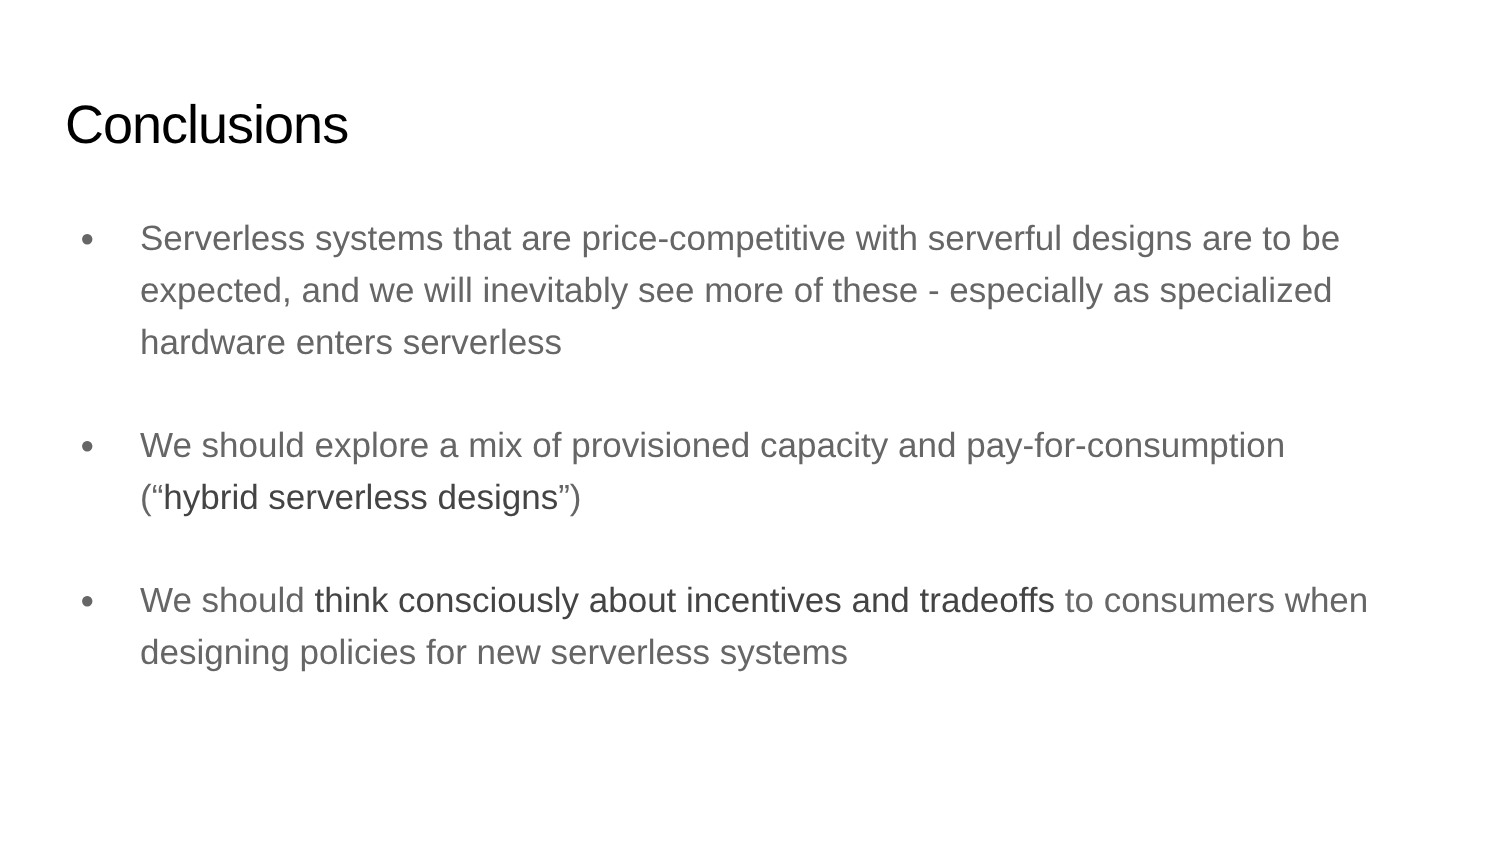Conclusions
● Serverless systems that are price-competitive with serverful designs are to be expected, and we will inevitably see more of these - especially as specialized hardware enters serverless
● We should explore a mix of provisioned capacity and pay-for-consumption (“hybrid serverless designs”)
● We should think consciously about incentives and tradeoffs to consumers when designing policies for new serverless systems